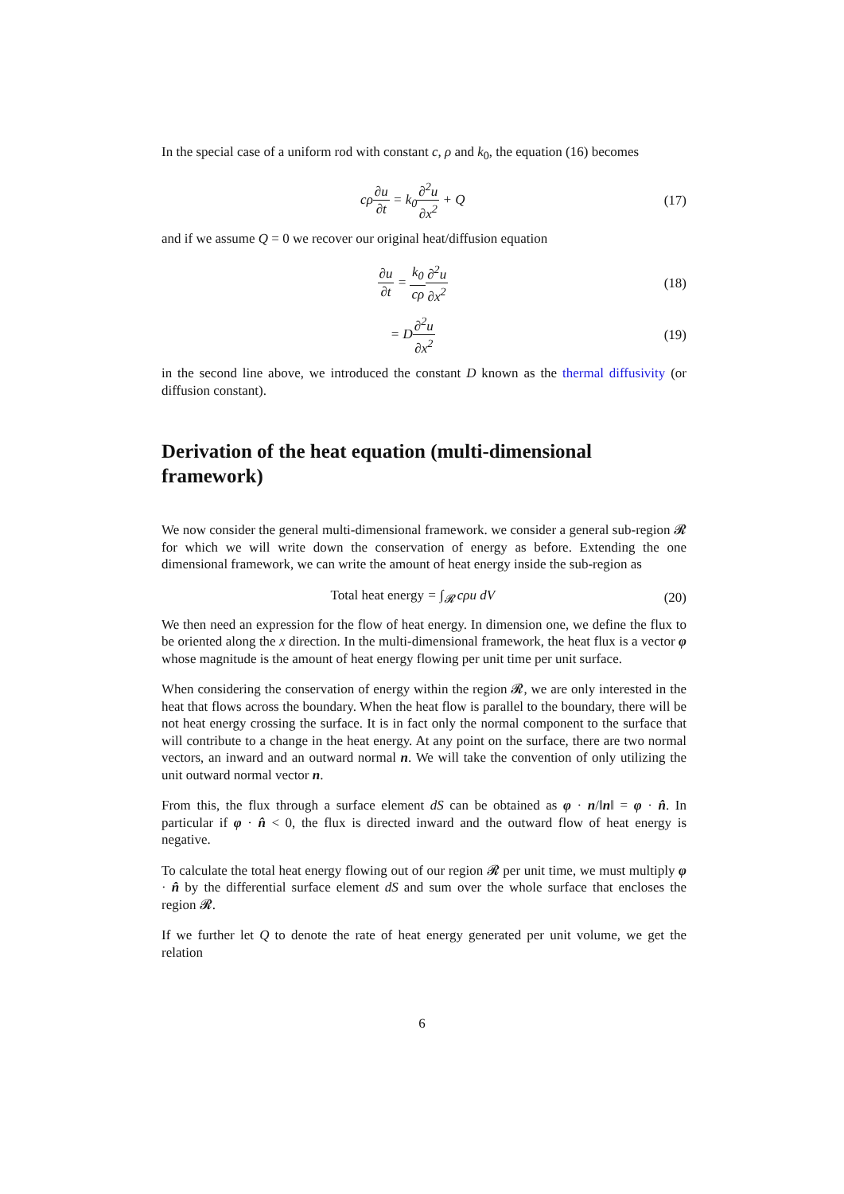In the special case of a uniform rod with constant c, ρ and k<sub>0</sub>, the equation (16) becomes
cρ∂u ∂t = k<sub>0</sub>∂<sup>2</sup>u ∂x<sup>2</sup> + Q (17)
and if we assume Q = 0 we recover our original heat/diffusion equation
∂u ∂t = k<sub>0</sub> cρ∂<sup>2</sup>u ∂x<sup>2</sup> (18)
= D∂<sup>2</sup>u ∂x<sup>2</sup> (19)
in the second line above, we introduced the constant D known as the thermal diffusivity (or diffusion constant).
Derivation of the heat equation (multi-dimensional framework)
We now consider the general multi-dimensional framework. we consider a general sub-region 𝓡 for which we will write down the conservation of energy as before. Extending the one dimensional framework, we can write the amount of heat energy inside the sub-region as
Total heat energy = ∫<sub>𝓡</sub> cρu dV (20)
We then need an expression for the flow of heat energy. In dimension one, we define the flux to be oriented along the x direction. In the multi-dimensional framework, the heat flux is a vector φ whose magnitude is the amount of heat energy flowing per unit time per unit surface.
When considering the conservation of energy within the region 𝓡, we are only interested in the heat that flows across the boundary. When the heat flow is parallel to the boundary, there will be not heat energy crossing the surface. It is in fact only the normal component to the surface that will contribute to a change in the heat energy. At any point on the surface, there are two normal vectors, an inward and an outward normal n. We will take the convention of only utilizing the unit outward normal vector n.
From this, the flux through a surface element dS can be obtained as φ · n/‖n‖ = φ · n̂. In particular if φ · n̂ < 0, the flux is directed inward and the outward flow of heat energy is negative.
To calculate the total heat energy flowing out of our region 𝓡 per unit time, we must multiply φ · n̂ by the differential surface element dS and sum over the whole surface that encloses the region 𝓡.
If we further let Q to denote the rate of heat energy generated per unit volume, we get the relation
6